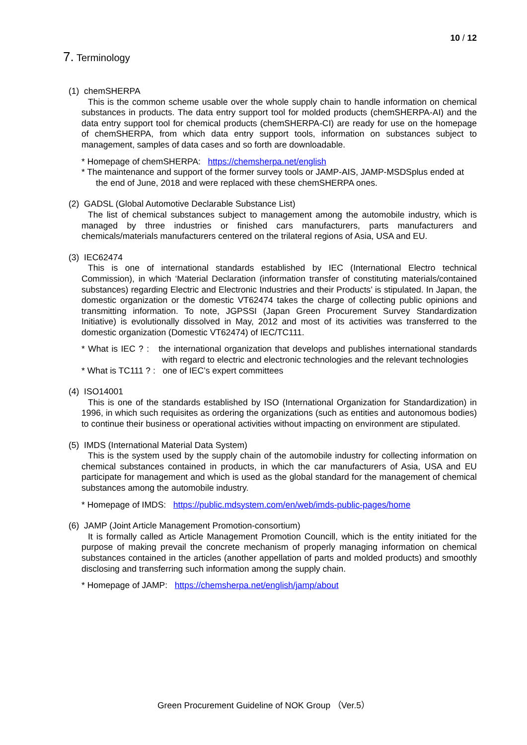10 / 12
7. Terminology
(1) chemSHERPA
This is the common scheme usable over the whole supply chain to handle information on chemical substances in products. The data entry support tool for molded products (chemSHERPA-AI) and the data entry support tool for chemical products (chemSHERPA-CI) are ready for use on the homepage of chemSHERPA, from which data entry support tools, information on substances subject to management, samples of data cases and so forth are downloadable.
* Homepage of chemSHERPA: https://chemsherpa.net/english
* The maintenance and support of the former survey tools or JAMP-AIS, JAMP-MSDSplus ended at the end of June, 2018 and were replaced with these chemSHERPA ones.
(2) GADSL (Global Automotive Declarable Substance List)
The list of chemical substances subject to management among the automobile industry, which is managed by three industries or finished cars manufacturers, parts manufacturers and chemicals/materials manufacturers centered on the trilateral regions of Asia, USA and EU.
(3) IEC62474
This is one of international standards established by IEC (International Electro technical Commission), in which ‘Material Declaration (information transfer of constituting materials/contained substances) regarding Electric and Electronic Industries and their Products’ is stipulated. In Japan, the domestic organization or the domestic VT62474 takes the charge of collecting public opinions and transmitting information. To note, JGPSSI (Japan Green Procurement Survey Standardization Initiative) is evolutionally dissolved in May, 2012 and most of its activities was transferred to the domestic organization (Domestic VT62474) of IEC/TC111.
* What is IEC ? : the international organization that develops and publishes international standards with regard to electric and electronic technologies and the relevant technologies
* What is TC111 ? : one of IEC’s expert committees
(4) ISO14001
This is one of the standards established by ISO (International Organization for Standardization) in 1996, in which such requisites as ordering the organizations (such as entities and autonomous bodies) to continue their business or operational activities without impacting on environment are stipulated.
(5) IMDS (International Material Data System)
This is the system used by the supply chain of the automobile industry for collecting information on chemical substances contained in products, in which the car manufacturers of Asia, USA and EU participate for management and which is used as the global standard for the management of chemical substances among the automobile industry.
* Homepage of IMDS: https://public.mdsystem.com/en/web/imds-public-pages/home
(6) JAMP (Joint Article Management Promotion-consortium)
It is formally called as Article Management Promotion Councill, which is the entity initiated for the purpose of making prevail the concrete mechanism of properly managing information on chemical substances contained in the articles (another appellation of parts and molded products) and smoothly disclosing and transferring such information among the supply chain.
* Homepage of JAMP: https://chemsherpa.net/english/jamp/about
Green Procurement Guideline of NOK Group （Ver.5）